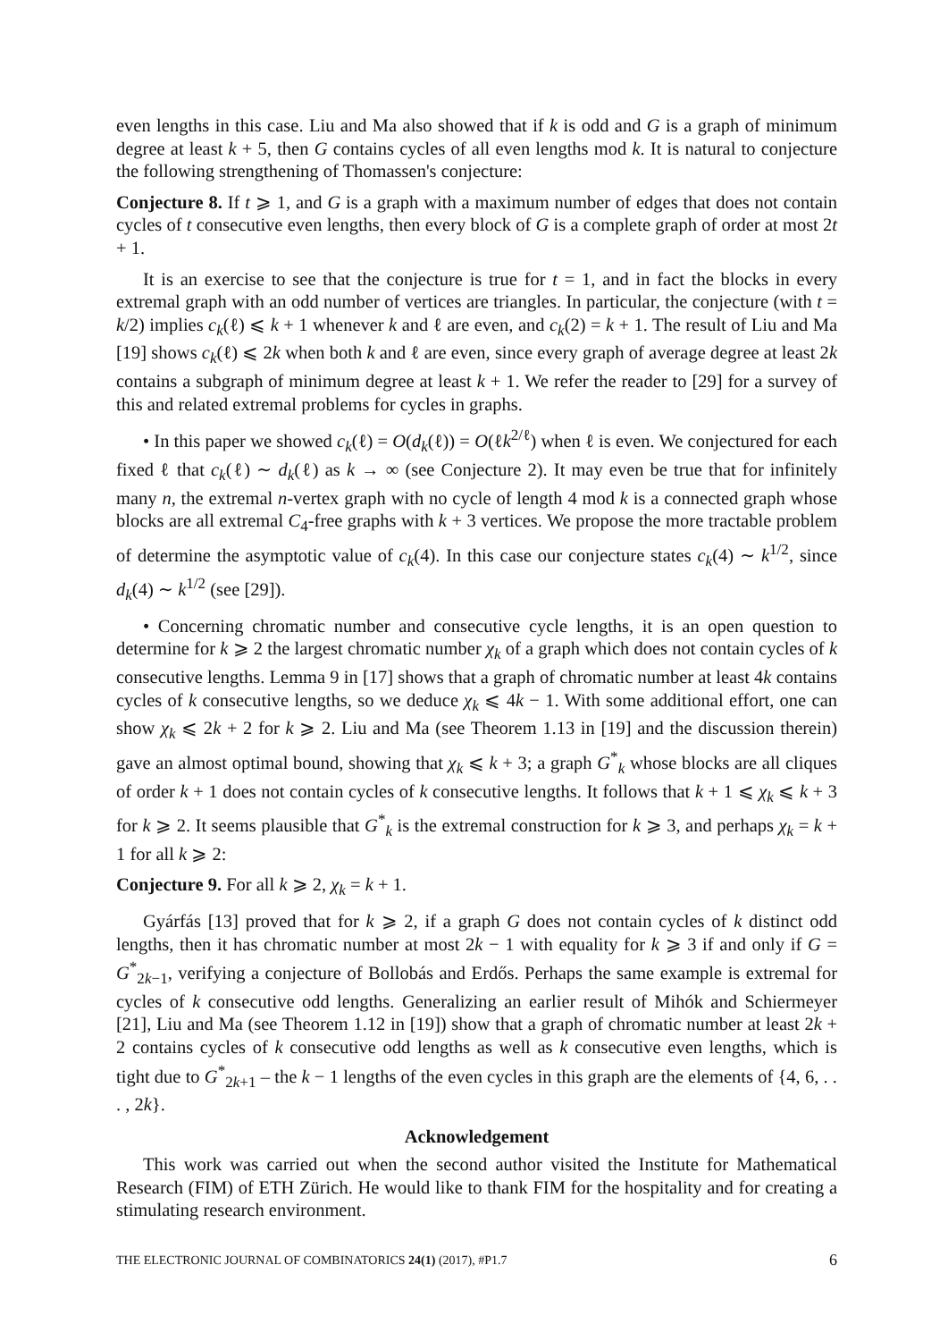even lengths in this case. Liu and Ma also showed that if k is odd and G is a graph of minimum degree at least k + 5, then G contains cycles of all even lengths mod k. It is natural to conjecture the following strengthening of Thomassen's conjecture:
Conjecture 8. If t ⩾ 1, and G is a graph with a maximum number of edges that does not contain cycles of t consecutive even lengths, then every block of G is a complete graph of order at most 2t + 1.
It is an exercise to see that the conjecture is true for t = 1, and in fact the blocks in every extremal graph with an odd number of vertices are triangles. In particular, the conjecture (with t = k/2) implies c<sub>k</sub>(ℓ) ⩽ k + 1 whenever k and ℓ are even, and c<sub>k</sub>(2) = k + 1. The result of Liu and Ma [19] shows c<sub>k</sub>(ℓ) ⩽ 2k when both k and ℓ are even, since every graph of average degree at least 2k contains a subgraph of minimum degree at least k + 1. We refer the reader to [29] for a survey of this and related extremal problems for cycles in graphs.
• In this paper we showed c<sub>k</sub>(ℓ) = O(d<sub>k</sub>(ℓ)) = O(ℓk<sup>2/ℓ</sup>) when ℓ is even. We conjectured for each fixed ℓ that c<sub>k</sub>(ℓ) ∼ d<sub>k</sub>(ℓ) as k → ∞ (see Conjecture 2). It may even be true that for infinitely many n, the extremal n-vertex graph with no cycle of length 4 mod k is a connected graph whose blocks are all extremal C<sub>4</sub>-free graphs with k + 3 vertices. We propose the more tractable problem of determine the asymptotic value of c<sub>k</sub>(4). In this case our conjecture states c<sub>k</sub>(4) ∼ k<sup>1/2</sup>, since d<sub>k</sub>(4) ∼ k<sup>1/2</sup> (see [29]).
• Concerning chromatic number and consecutive cycle lengths, it is an open question to determine for k ⩾ 2 the largest chromatic number χ<sub>k</sub> of a graph which does not contain cycles of k consecutive lengths. Lemma 9 in [17] shows that a graph of chromatic number at least 4k contains cycles of k consecutive lengths, so we deduce χ<sub>k</sub> ⩽ 4k − 1. With some additional effort, one can show χ<sub>k</sub> ⩽ 2k + 2 for k ⩾ 2. Liu and Ma (see Theorem 1.13 in [19] and the discussion therein) gave an almost optimal bound, showing that χ<sub>k</sub> ⩽ k + 3; a graph G<sup>*</sup><sub>k</sub> whose blocks are all cliques of order k + 1 does not contain cycles of k consecutive lengths. It follows that k + 1 ⩽ χ<sub>k</sub> ⩽ k + 3 for k ⩾ 2. It seems plausible that G<sup>*</sup><sub>k</sub> is the extremal construction for k ⩾ 3, and perhaps χ<sub>k</sub> = k + 1 for all k ⩾ 2:
Conjecture 9. For all k ⩾ 2, χ<sub>k</sub> = k + 1.
Gyárfás [13] proved that for k ⩾ 2, if a graph G does not contain cycles of k distinct odd lengths, then it has chromatic number at most 2k − 1 with equality for k ⩾ 3 if and only if G = G<sup>*</sup><sub>2k−1</sub>, verifying a conjecture of Bollobás and Erdős. Perhaps the same example is extremal for cycles of k consecutive odd lengths. Generalizing an earlier result of Mihók and Schiermeyer [21], Liu and Ma (see Theorem 1.12 in [19]) show that a graph of chromatic number at least 2k + 2 contains cycles of k consecutive odd lengths as well as k consecutive even lengths, which is tight due to G<sup>*</sup><sub>2k+1</sub> – the k − 1 lengths of the even cycles in this graph are the elements of {4, 6, . . . , 2k}.
Acknowledgement
This work was carried out when the second author visited the Institute for Mathematical Research (FIM) of ETH Zürich. He would like to thank FIM for the hospitality and for creating a stimulating research environment.
THE ELECTRONIC JOURNAL OF COMBINATORICS 24(1) (2017), #P1.7 6